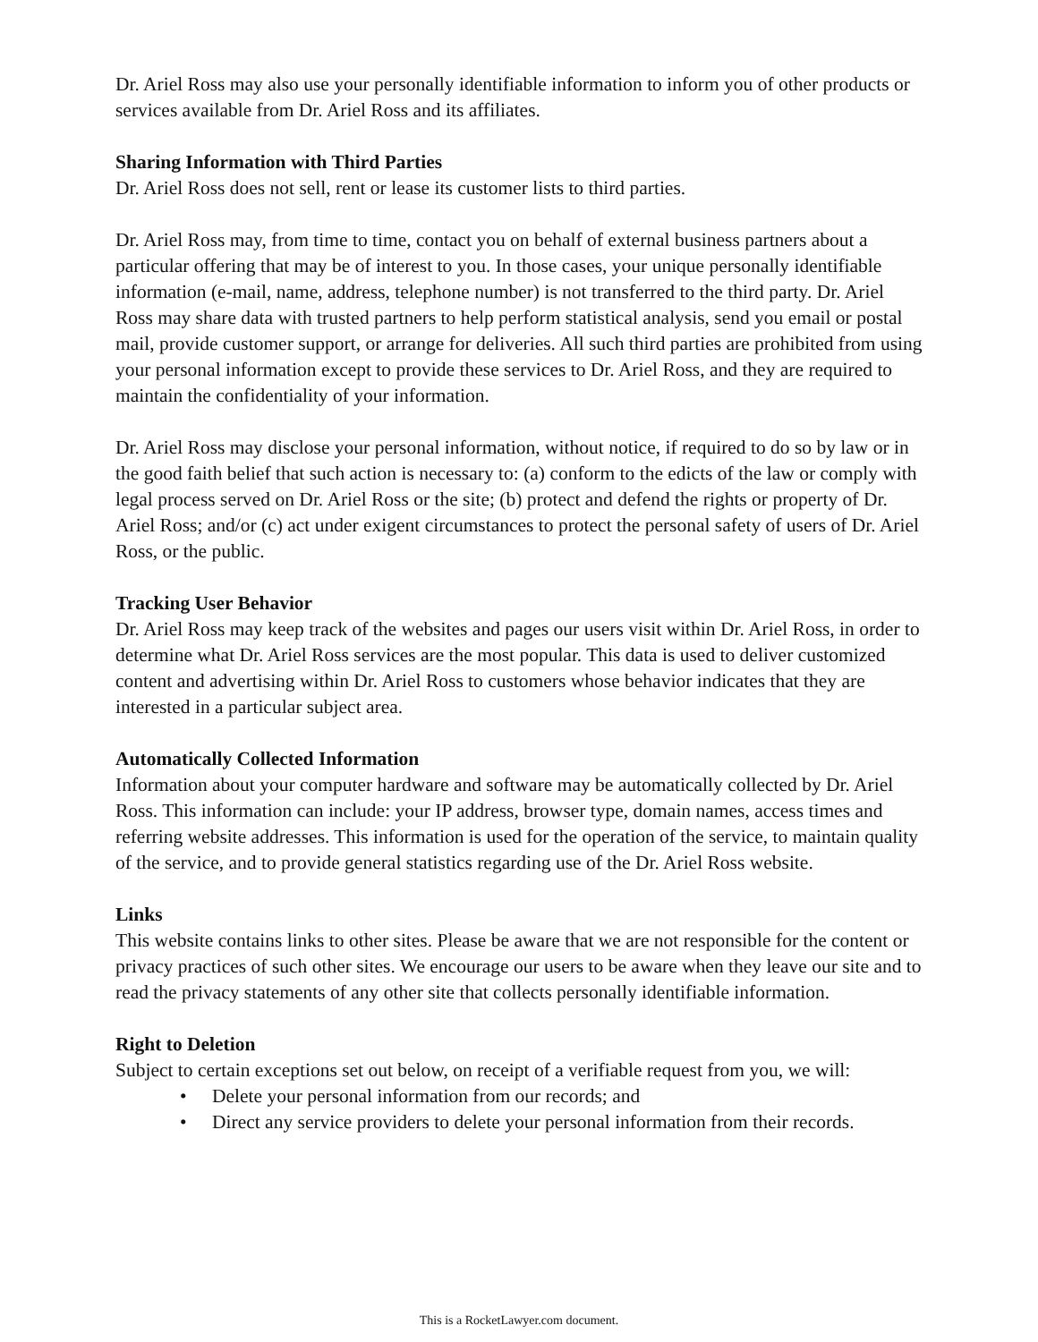Dr. Ariel Ross may also use your personally identifiable information to inform you of other products or services available from Dr. Ariel Ross and its affiliates.
Sharing Information with Third Parties
Dr. Ariel Ross does not sell, rent or lease its customer lists to third parties.
Dr. Ariel Ross may, from time to time, contact you on behalf of external business partners about a particular offering that may be of interest to you. In those cases, your unique personally identifiable information (e-mail, name, address, telephone number) is not transferred to the third party. Dr. Ariel Ross may share data with trusted partners to help perform statistical analysis, send you email or postal mail, provide customer support, or arrange for deliveries. All such third parties are prohibited from using your personal information except to provide these services to Dr. Ariel Ross, and they are required to maintain the confidentiality of your information.
Dr. Ariel Ross may disclose your personal information, without notice, if required to do so by law or in the good faith belief that such action is necessary to: (a) conform to the edicts of the law or comply with legal process served on Dr. Ariel Ross or the site; (b) protect and defend the rights or property of Dr. Ariel Ross; and/or (c) act under exigent circumstances to protect the personal safety of users of Dr. Ariel Ross, or the public.
Tracking User Behavior
Dr. Ariel Ross may keep track of the websites and pages our users visit within Dr. Ariel Ross, in order to determine what Dr. Ariel Ross services are the most popular. This data is used to deliver customized content and advertising within Dr. Ariel Ross to customers whose behavior indicates that they are interested in a particular subject area.
Automatically Collected Information
Information about your computer hardware and software may be automatically collected by Dr. Ariel Ross. This information can include: your IP address, browser type, domain names, access times and referring website addresses. This information is used for the operation of the service, to maintain quality of the service, and to provide general statistics regarding use of the Dr. Ariel Ross website.
Links
This website contains links to other sites. Please be aware that we are not responsible for the content or privacy practices of such other sites. We encourage our users to be aware when they leave our site and to read the privacy statements of any other site that collects personally identifiable information.
Right to Deletion
Subject to certain exceptions set out below, on receipt of a verifiable request from you, we will:
• Delete your personal information from our records; and
• Direct any service providers to delete your personal information from their records.
This is a RocketLawyer.com document.